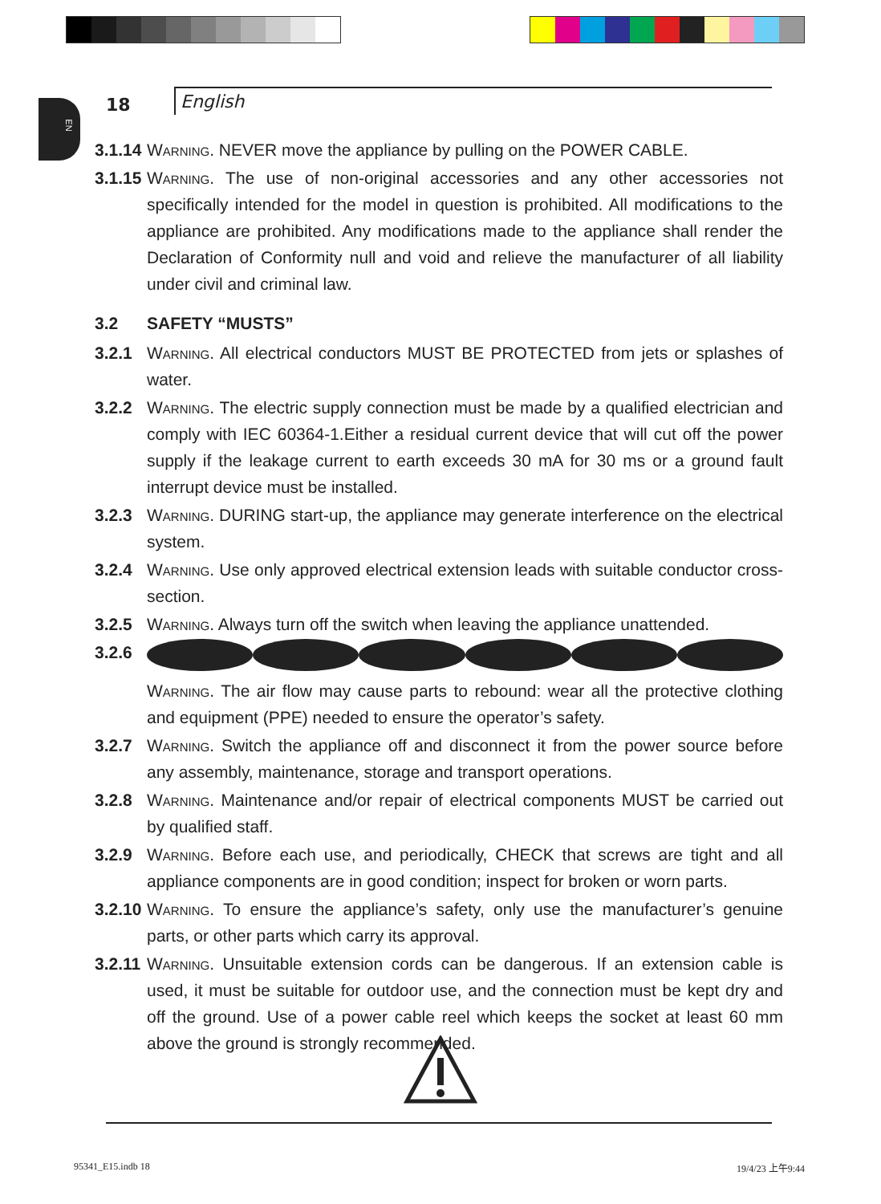EN
18
English
3.1.14
Warning. NEVER move the appliance by pulling on the POWER CABLE.
3.1.15
Warning. The use of non-original accessories and any other accessories not specifically intended for the model in question is prohibited. All modifications to the appliance are prohibited. Any modifications made to the appliance shall render the Declaration of Conformity null and void and relieve the manufacturer of all liability under civil and criminal law.
3.2 SAFETY “MUSTS”
3.2.1 Warning. All electrical conductors MUST BE PROTECTED from jets or splashes of water.
3.2.2 Warning. The electric supply connection must be made by a qualified electrician and comply with IEC 60364-1.Either a residual current device that will cut off the power supply if the leakage current to earth exceeds 30 mA for 30 ms or a ground fault interrupt device must be installed.
3.2.3 Warning. DURING start-up, the appliance may generate interference on the electrical system.
3.2.4 Warning. Use only approved electrical extension leads with suitable conductor cross-section.
3.2.5 Warning. Always turn off the switch when leaving the appliance unattended.
3.2.6
Warning. The air flow may cause parts to rebound: wear all the protective clothing and equipment (PPE) needed to ensure the operator’s safety.
3.2.7 Warning. Switch the appliance off and disconnect it from the power source before any assembly, maintenance, storage and transport operations.
3.2.8 Warning. Maintenance and/or repair of electrical components MUST be carried out by qualified staff.
3.2.9 Warning. Before each use, and periodically, CHECK that screws are tight and all appliance components are in good condition; inspect for broken or worn parts.
3.2.10
Warning. To ensure the appliance’s safety, only use the manufacturer’s genuine parts, or other parts which carry its approval.
3.2.11
Warning. Unsuitable extension cords can be dangerous. If an extension cable is used, it must be suitable for outdoor use, and the connection must be kept dry and off the ground. Use of a power cable reel which keeps the socket at least 60 mm above the ground is strongly recommended.
95341_E15.indb 18 19/4/23 上午9:44